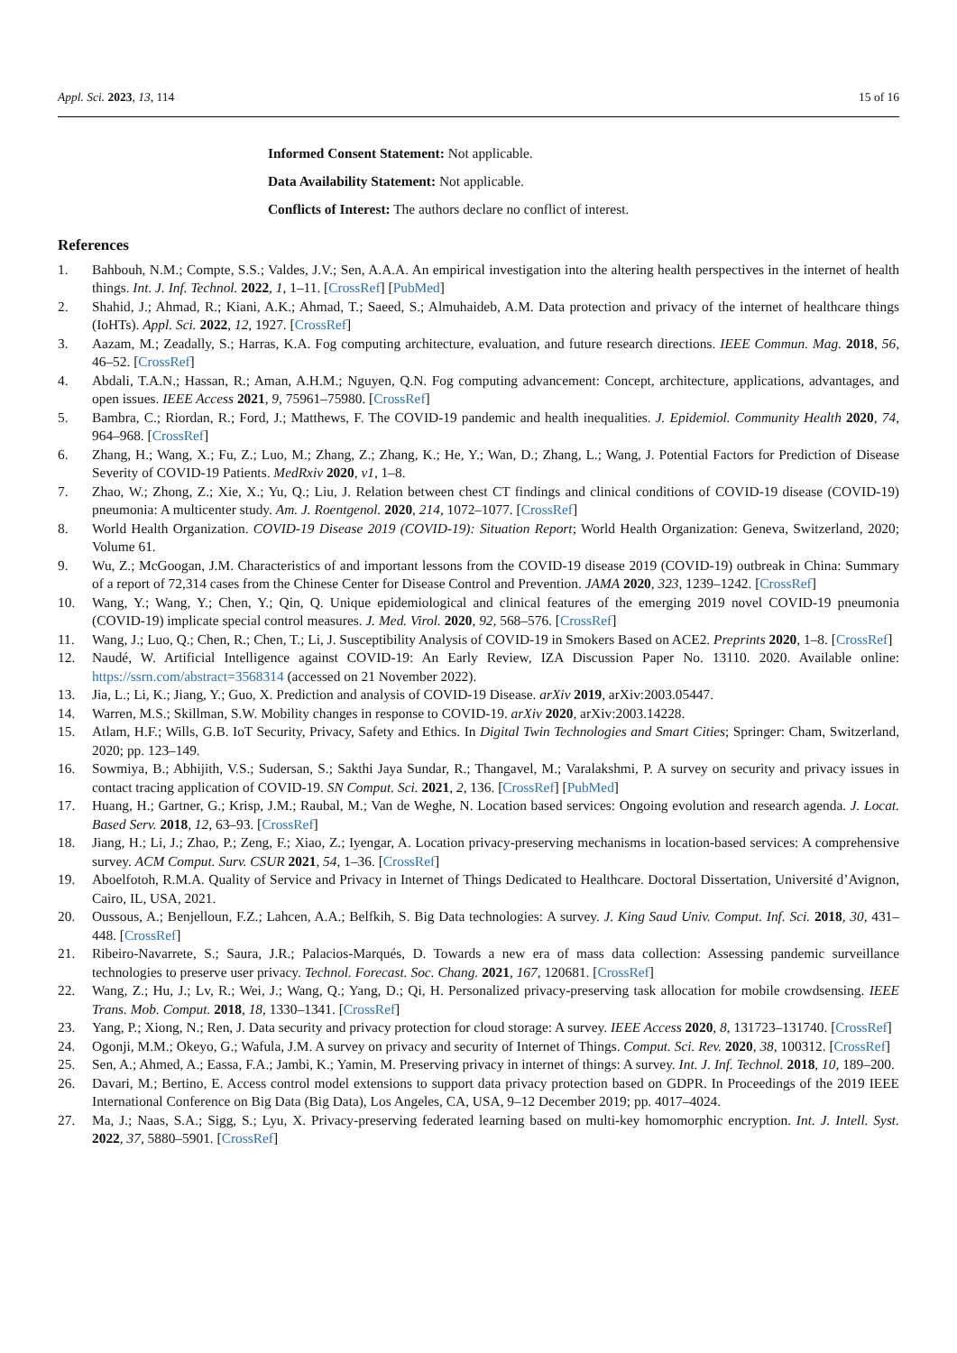Appl. Sci. 2023, 13, 114 15 of 16
Informed Consent Statement: Not applicable.
Data Availability Statement: Not applicable.
Conflicts of Interest: The authors declare no conflict of interest.
References
1. Bahbouh, N.M.; Compte, S.S.; Valdes, J.V.; Sen, A.A.A. An empirical investigation into the altering health perspectives in the internet of health things. Int. J. Inf. Technol. 2022, 1, 1–11. [CrossRef] [PubMed]
2. Shahid, J.; Ahmad, R.; Kiani, A.K.; Ahmad, T.; Saeed, S.; Almuhaideb, A.M. Data protection and privacy of the internet of healthcare things (IoHTs). Appl. Sci. 2022, 12, 1927. [CrossRef]
3. Aazam, M.; Zeadally, S.; Harras, K.A. Fog computing architecture, evaluation, and future research directions. IEEE Commun. Mag. 2018, 56, 46–52. [CrossRef]
4. Abdali, T.A.N.; Hassan, R.; Aman, A.H.M.; Nguyen, Q.N. Fog computing advancement: Concept, architecture, applications, advantages, and open issues. IEEE Access 2021, 9, 75961–75980. [CrossRef]
5. Bambra, C.; Riordan, R.; Ford, J.; Matthews, F. The COVID-19 pandemic and health inequalities. J. Epidemiol. Community Health 2020, 74, 964–968. [CrossRef]
6. Zhang, H.; Wang, X.; Fu, Z.; Luo, M.; Zhang, Z.; Zhang, K.; He, Y.; Wan, D.; Zhang, L.; Wang, J. Potential Factors for Prediction of Disease Severity of COVID-19 Patients. MedRxiv 2020, v1, 1–8.
7. Zhao, W.; Zhong, Z.; Xie, X.; Yu, Q.; Liu, J. Relation between chest CT findings and clinical conditions of COVID-19 disease (COVID-19) pneumonia: A multicenter study. Am. J. Roentgenol. 2020, 214, 1072–1077. [CrossRef]
8. World Health Organization. COVID-19 Disease 2019 (COVID-19): Situation Report; World Health Organization: Geneva, Switzerland, 2020; Volume 61.
9. Wu, Z.; McGoogan, J.M. Characteristics of and important lessons from the COVID-19 disease 2019 (COVID-19) outbreak in China: Summary of a report of 72,314 cases from the Chinese Center for Disease Control and Prevention. JAMA 2020, 323, 1239–1242. [CrossRef]
10. Wang, Y.; Wang, Y.; Chen, Y.; Qin, Q. Unique epidemiological and clinical features of the emerging 2019 novel COVID-19 pneumonia (COVID-19) implicate special control measures. J. Med. Virol. 2020, 92, 568–576. [CrossRef]
11. Wang, J.; Luo, Q.; Chen, R.; Chen, T.; Li, J. Susceptibility Analysis of COVID-19 in Smokers Based on ACE2. Preprints 2020, 1–8. [CrossRef]
12. Naudé, W. Artificial Intelligence against COVID-19: An Early Review, IZA Discussion Paper No. 13110. 2020. Available online: https://ssrn.com/abstract=3568314 (accessed on 21 November 2022).
13. Jia, L.; Li, K.; Jiang, Y.; Guo, X. Prediction and analysis of COVID-19 Disease. arXiv 2019, arXiv:2003.05447.
14. Warren, M.S.; Skillman, S.W. Mobility changes in response to COVID-19. arXiv 2020, arXiv:2003.14228.
15. Atlam, H.F.; Wills, G.B. IoT Security, Privacy, Safety and Ethics. In Digital Twin Technologies and Smart Cities; Springer: Cham, Switzerland, 2020; pp. 123–149.
16. Sowmiya, B.; Abhijith, V.S.; Sudersan, S.; Sakthi Jaya Sundar, R.; Thangavel, M.; Varalakshmi, P. A survey on security and privacy issues in contact tracing application of COVID-19. SN Comput. Sci. 2021, 2, 136. [CrossRef] [PubMed]
17. Huang, H.; Gartner, G.; Krisp, J.M.; Raubal, M.; Van de Weghe, N. Location based services: Ongoing evolution and research agenda. J. Locat. Based Serv. 2018, 12, 63–93. [CrossRef]
18. Jiang, H.; Li, J.; Zhao, P.; Zeng, F.; Xiao, Z.; Iyengar, A. Location privacy-preserving mechanisms in location-based services: A comprehensive survey. ACM Comput. Surv. CSUR 2021, 54, 1–36. [CrossRef]
19. Aboelfotoh, R.M.A. Quality of Service and Privacy in Internet of Things Dedicated to Healthcare. Doctoral Dissertation, Université d’Avignon, Cairo, IL, USA, 2021.
20. Oussous, A.; Benjelloun, F.Z.; Lahcen, A.A.; Belfkih, S. Big Data technologies: A survey. J. King Saud Univ. Comput. Inf. Sci. 2018, 30, 431–448. [CrossRef]
21. Ribeiro-Navarrete, S.; Saura, J.R.; Palacios-Marqués, D. Towards a new era of mass data collection: Assessing pandemic surveillance technologies to preserve user privacy. Technol. Forecast. Soc. Chang. 2021, 167, 120681. [CrossRef]
22. Wang, Z.; Hu, J.; Lv, R.; Wei, J.; Wang, Q.; Yang, D.; Qi, H. Personalized privacy-preserving task allocation for mobile crowdsensing. IEEE Trans. Mob. Comput. 2018, 18, 1330–1341. [CrossRef]
23. Yang, P.; Xiong, N.; Ren, J. Data security and privacy protection for cloud storage: A survey. IEEE Access 2020, 8, 131723–131740. [CrossRef]
24. Ogonji, M.M.; Okeyo, G.; Wafula, J.M. A survey on privacy and security of Internet of Things. Comput. Sci. Rev. 2020, 38, 100312. [CrossRef]
25. Sen, A.; Ahmed, A.; Eassa, F.A.; Jambi, K.; Yamin, M. Preserving privacy in internet of things: A survey. Int. J. Inf. Technol. 2018, 10, 189–200.
26. Davari, M.; Bertino, E. Access control model extensions to support data privacy protection based on GDPR. In Proceedings of the 2019 IEEE International Conference on Big Data (Big Data), Los Angeles, CA, USA, 9–12 December 2019; pp. 4017–4024.
27. Ma, J.; Naas, S.A.; Sigg, S.; Lyu, X. Privacy-preserving federated learning based on multi-key homomorphic encryption. Int. J. Intell. Syst. 2022, 37, 5880–5901. [CrossRef]